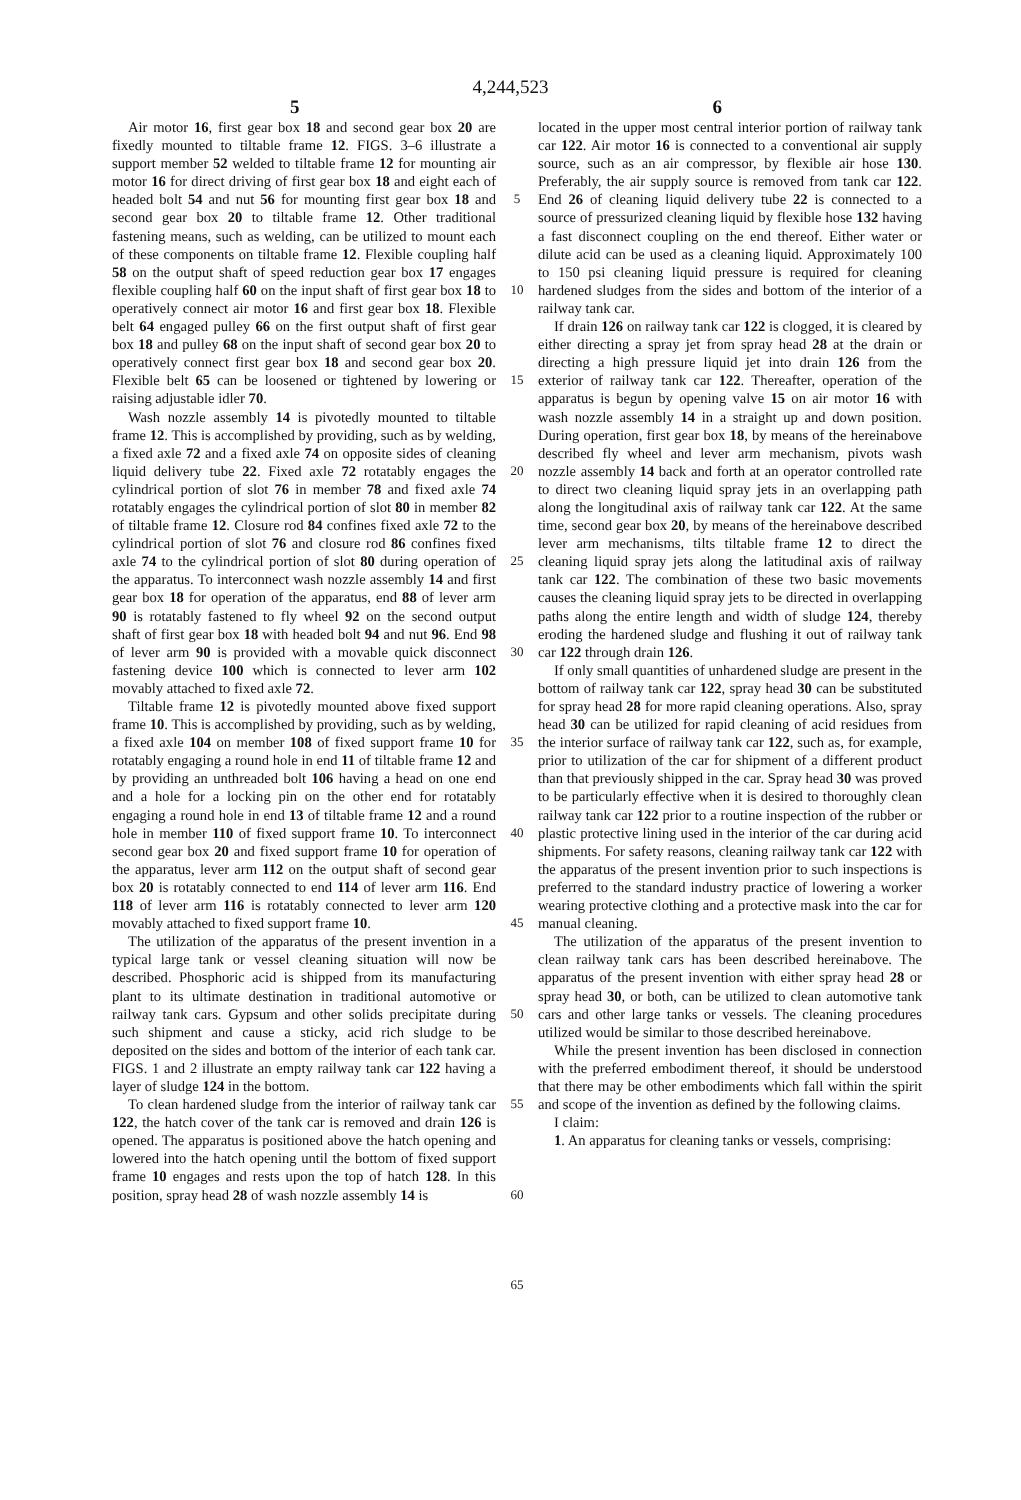4,244,523
5 6
Air motor 16, first gear box 18 and second gear box 20 are fixedly mounted to tiltable frame 12. FIGS. 3–6 illustrate a support member 52 welded to tiltable frame 12 for mounting air motor 16 for direct driving of first gear box 18 and eight each of headed bolt 54 and nut 56 for mounting first gear box 18 and second gear box 20 to tiltable frame 12. Other traditional fastening means, such as welding, can be utilized to mount each of these components on tiltable frame 12. Flexible coupling half 58 on the output shaft of speed reduction gear box 17 engages flexible coupling half 60 on the input shaft of first gear box 18 to operatively connect air motor 16 and first gear box 18. Flexible belt 64 engaged pulley 66 on the first output shaft of first gear box 18 and pulley 68 on the input shaft of second gear box 20 to operatively connect first gear box 18 and second gear box 20. Flexible belt 65 can be loosened or tightened by lowering or raising adjustable idler 70.
Wash nozzle assembly 14 is pivotedly mounted to tiltable frame 12. This is accomplished by providing, such as by welding, a fixed axle 72 and a fixed axle 74 on opposite sides of cleaning liquid delivery tube 22. Fixed axle 72 rotatably engages the cylindrical portion of slot 76 in member 78 and fixed axle 74 rotatably engages the cylindrical portion of slot 80 in member 82 of tiltable frame 12. Closure rod 84 confines fixed axle 72 to the cylindrical portion of slot 76 and closure rod 86 confines fixed axle 74 to the cylindrical portion of slot 80 during operation of the apparatus. To interconnect wash nozzle assembly 14 and first gear box 18 for operation of the apparatus, end 88 of lever arm 90 is rotatably fastened to fly wheel 92 on the second output shaft of first gear box 18 with headed bolt 94 and nut 96. End 98 of lever arm 90 is provided with a movable quick disconnect fastening device 100 which is connected to lever arm 102 movably attached to fixed axle 72.
Tiltable frame 12 is pivotedly mounted above fixed support frame 10. This is accomplished by providing, such as by welding, a fixed axle 104 on member 108 of fixed support frame 10 for rotatably engaging a round hole in end 11 of tiltable frame 12 and by providing an unthreaded bolt 106 having a head on one end and a hole for a locking pin on the other end for rotatably engaging a round hole in end 13 of tiltable frame 12 and a round hole in member 110 of fixed support frame 10. To interconnect second gear box 20 and fixed support frame 10 for operation of the apparatus, lever arm 112 on the output shaft of second gear box 20 is rotatably connected to end 114 of lever arm 116. End 118 of lever arm 116 is rotatably connected to lever arm 120 movably attached to fixed support frame 10.
The utilization of the apparatus of the present invention in a typical large tank or vessel cleaning situation will now be described. Phosphoric acid is shipped from its manufacturing plant to its ultimate destination in traditional automotive or railway tank cars. Gypsum and other solids precipitate during such shipment and cause a sticky, acid rich sludge to be deposited on the sides and bottom of the interior of each tank car. FIGS. 1 and 2 illustrate an empty railway tank car 122 having a layer of sludge 124 in the bottom.
To clean hardened sludge from the interior of railway tank car 122, the hatch cover of the tank car is removed and drain 126 is opened. The apparatus is positioned above the hatch opening and lowered into the hatch opening until the bottom of fixed support frame 10 engages and rests upon the top of hatch 128. In this position, spray head 28 of wash nozzle assembly 14 is
5
10
15
20
25
30
35
40
45
50
55
60
65
located in the upper most central interior portion of railway tank car 122. Air motor 16 is connected to a conventional air supply source, such as an air compressor, by flexible air hose 130. Preferably, the air supply source is removed from tank car 122. End 26 of cleaning liquid delivery tube 22 is connected to a source of pressurized cleaning liquid by flexible hose 132 having a fast disconnect coupling on the end thereof. Either water or dilute acid can be used as a cleaning liquid. Approximately 100 to 150 psi cleaning liquid pressure is required for cleaning hardened sludges from the sides and bottom of the interior of a railway tank car.
If drain 126 on railway tank car 122 is clogged, it is cleared by either directing a spray jet from spray head 28 at the drain or directing a high pressure liquid jet into drain 126 from the exterior of railway tank car 122. Thereafter, operation of the apparatus is begun by opening valve 15 on air motor 16 with wash nozzle assembly 14 in a straight up and down position. During operation, first gear box 18, by means of the hereinabove described fly wheel and lever arm mechanism, pivots wash nozzle assembly 14 back and forth at an operator controlled rate to direct two cleaning liquid spray jets in an overlapping path along the longitudinal axis of railway tank car 122. At the same time, second gear box 20, by means of the hereinabove described lever arm mechanisms, tilts tiltable frame 12 to direct the cleaning liquid spray jets along the latitudinal axis of railway tank car 122. The combination of these two basic movements causes the cleaning liquid spray jets to be directed in overlapping paths along the entire length and width of sludge 124, thereby eroding the hardened sludge and flushing it out of railway tank car 122 through drain 126.
If only small quantities of unhardened sludge are present in the bottom of railway tank car 122, spray head 30 can be substituted for spray head 28 for more rapid cleaning operations. Also, spray head 30 can be utilized for rapid cleaning of acid residues from the interior surface of railway tank car 122, such as, for example, prior to utilization of the car for shipment of a different product than that previously shipped in the car. Spray head 30 was proved to be particularly effective when it is desired to thoroughly clean railway tank car 122 prior to a routine inspection of the rubber or plastic protective lining used in the interior of the car during acid shipments. For safety reasons, cleaning railway tank car 122 with the apparatus of the present invention prior to such inspections is preferred to the standard industry practice of lowering a worker wearing protective clothing and a protective mask into the car for manual cleaning.
The utilization of the apparatus of the present invention to clean railway tank cars has been described hereinabove. The apparatus of the present invention with either spray head 28 or spray head 30, or both, can be utilized to clean automotive tank cars and other large tanks or vessels. The cleaning procedures utilized would be similar to those described hereinabove.
While the present invention has been disclosed in connection with the preferred embodiment thereof, it should be understood that there may be other embodiments which fall within the spirit and scope of the invention as defined by the following claims.
I claim:
1. An apparatus for cleaning tanks or vessels, comprising: